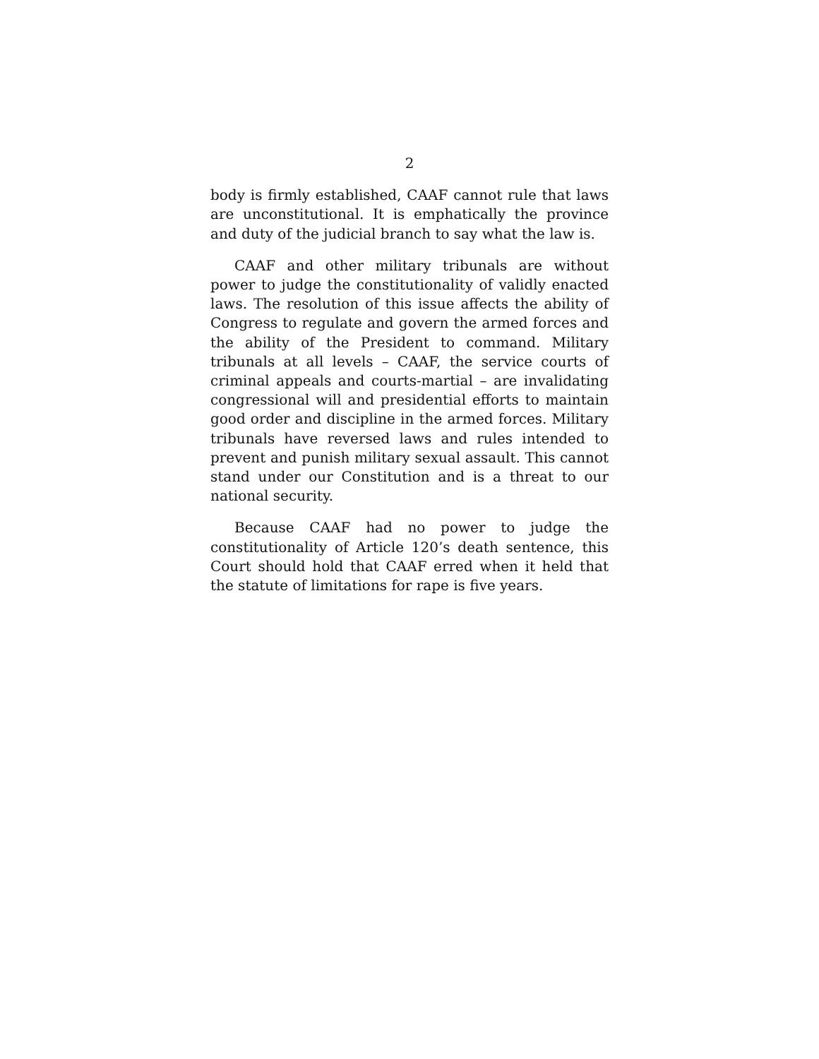2
body is firmly established, CAAF cannot rule that laws are unconstitutional. It is emphatically the province and duty of the judicial branch to say what the law is.
CAAF and other military tribunals are without power to judge the constitutionality of validly enacted laws. The resolution of this issue affects the ability of Congress to regulate and govern the armed forces and the ability of the President to command. Military tribunals at all levels – CAAF, the service courts of criminal appeals and courts-martial – are invalidating congressional will and presidential efforts to maintain good order and discipline in the armed forces. Military tribunals have reversed laws and rules intended to prevent and punish military sexual assault. This cannot stand under our Constitution and is a threat to our national security.
Because CAAF had no power to judge the constitutionality of Article 120’s death sentence, this Court should hold that CAAF erred when it held that the statute of limitations for rape is five years.